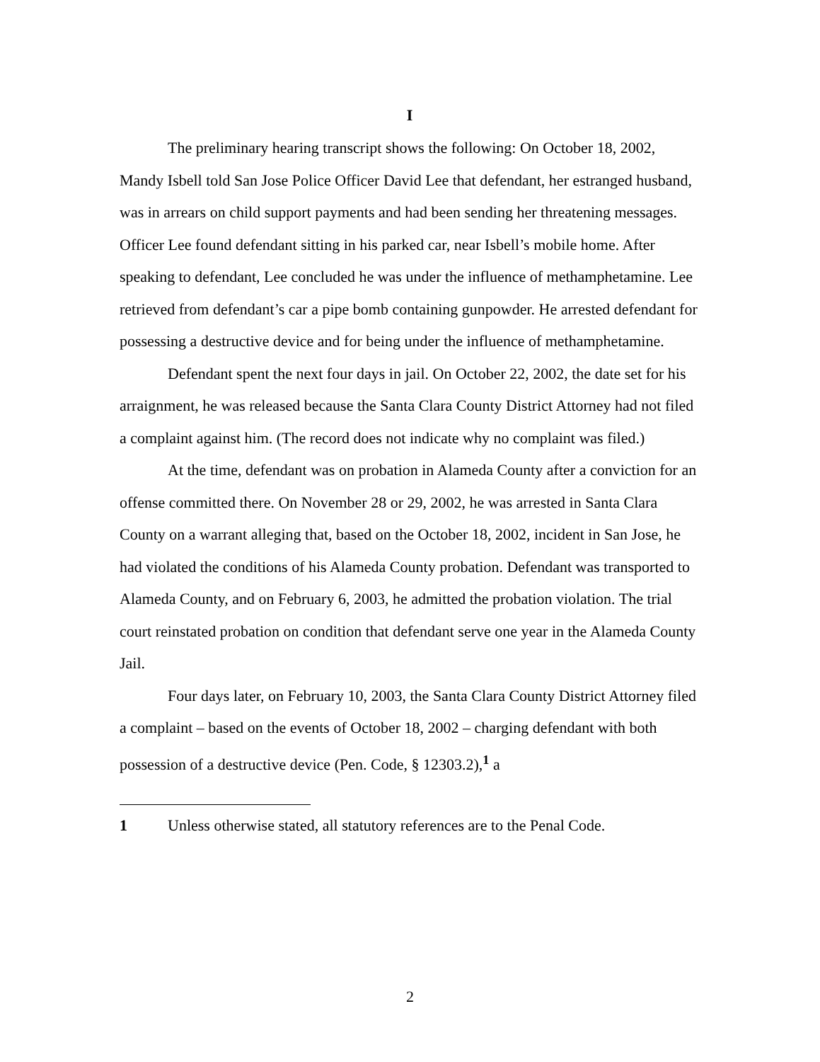I
The preliminary hearing transcript shows the following: On October 18, 2002, Mandy Isbell told San Jose Police Officer David Lee that defendant, her estranged husband, was in arrears on child support payments and had been sending her threatening messages. Officer Lee found defendant sitting in his parked car, near Isbell’s mobile home. After speaking to defendant, Lee concluded he was under the influence of methamphetamine. Lee retrieved from defendant’s car a pipe bomb containing gunpowder. He arrested defendant for possessing a destructive device and for being under the influence of methamphetamine.
Defendant spent the next four days in jail. On October 22, 2002, the date set for his arraignment, he was released because the Santa Clara County District Attorney had not filed a complaint against him. (The record does not indicate why no complaint was filed.)
At the time, defendant was on probation in Alameda County after a conviction for an offense committed there. On November 28 or 29, 2002, he was arrested in Santa Clara County on a warrant alleging that, based on the October 18, 2002, incident in San Jose, he had violated the conditions of his Alameda County probation. Defendant was transported to Alameda County, and on February 6, 2003, he admitted the probation violation. The trial court reinstated probation on condition that defendant serve one year in the Alameda County Jail.
Four days later, on February 10, 2003, the Santa Clara County District Attorney filed a complaint – based on the events of October 18, 2002 – charging defendant with both possession of a destructive device (Pen. Code, § 12303.2),<sup>1</sup> a
1 Unless otherwise stated, all statutory references are to the Penal Code.
2